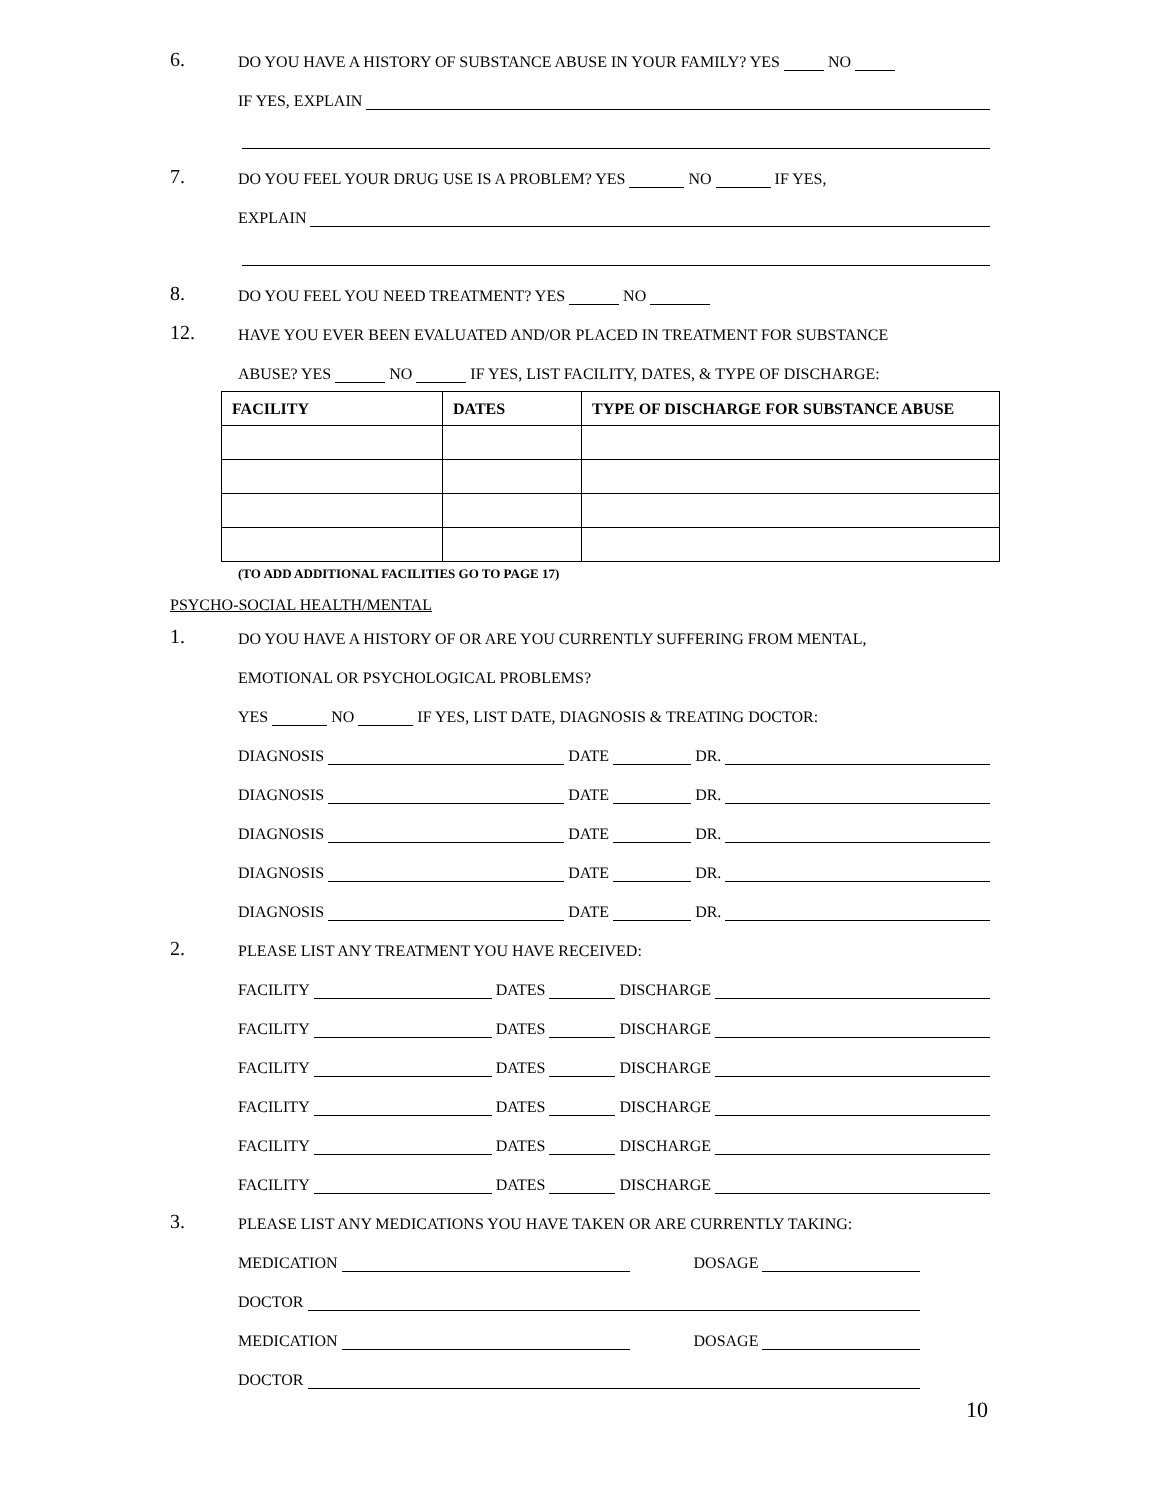6.
DO YOU HAVE A HISTORY OF SUBSTANCE ABUSE IN YOUR FAMILY? YES NO
IF YES, EXPLAIN
7.
DO YOU FEEL YOUR DRUG USE IS A PROBLEM? YES NO IF YES,
EXPLAIN
8.
DO YOU FEEL YOU NEED TREATMENT? YES NO
12.
HAVE YOU EVER BEEN EVALUATED AND/OR PLACED IN TREATMENT FOR SUBSTANCE
ABUSE? YES NO IF YES, LIST FACILITY, DATES, & TYPE OF DISCHARGE:
| FACILITY | DATES | TYPE OF DISCHARGE FOR SUBSTANCE ABUSE |
| --- | --- | --- |
(TO ADD ADDITIONAL FACILITIES GO TO PAGE 17)
PSYCHO-SOCIAL HEALTH/MENTAL
1.
DO YOU HAVE A HISTORY OF OR ARE YOU CURRENTLY SUFFERING FROM MENTAL,
EMOTIONAL OR PSYCHOLOGICAL PROBLEMS?
YES NO IF YES, LIST DATE, DIAGNOSIS & TREATING DOCTOR:
DIAGNOSIS DATE DR.
DIAGNOSIS DATE DR.
DIAGNOSIS DATE DR.
DIAGNOSIS DATE DR.
DIAGNOSIS DATE DR.
2.
PLEASE LIST ANY TREATMENT YOU HAVE RECEIVED:
FACILITY DATES DISCHARGE
FACILITY DATES DISCHARGE
FACILITY DATES DISCHARGE
FACILITY DATES DISCHARGE
FACILITY DATES DISCHARGE
FACILITY DATES DISCHARGE
3.
PLEASE LIST ANY MEDICATIONS YOU HAVE TAKEN OR ARE CURRENTLY TAKING:
MEDICATION DOSAGE
DOCTOR
MEDICATION DOSAGE
DOCTOR
10